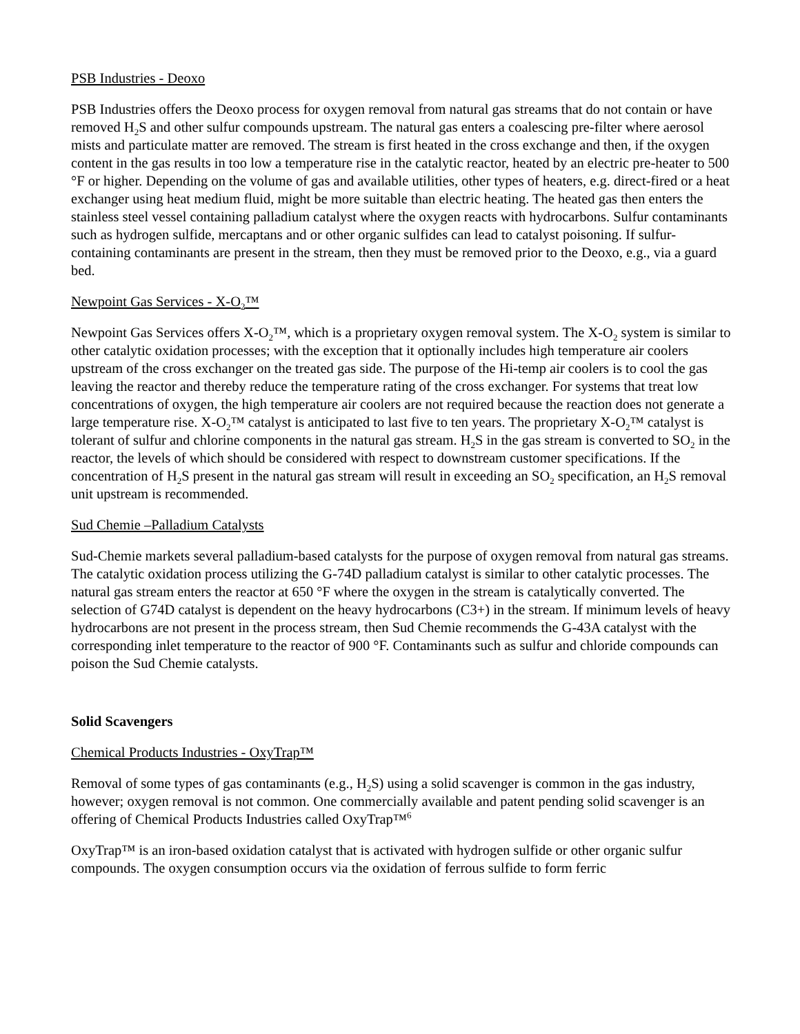PSB Industries - Deoxo
PSB Industries offers the Deoxo process for oxygen removal from natural gas streams that do not contain or have removed H<sub>2</sub>S and other sulfur compounds upstream. The natural gas enters a coalescing pre-filter where aerosol mists and particulate matter are removed. The stream is first heated in the cross exchange and then, if the oxygen content in the gas results in too low a temperature rise in the catalytic reactor, heated by an electric pre-heater to 500 °F or higher. Depending on the volume of gas and available utilities, other types of heaters, e.g. direct-fired or a heat exchanger using heat medium fluid, might be more suitable than electric heating. The heated gas then enters the stainless steel vessel containing palladium catalyst where the oxygen reacts with hydrocarbons. Sulfur contaminants such as hydrogen sulfide, mercaptans and or other organic sulfides can lead to catalyst poisoning. If sulfur-containing contaminants are present in the stream, then they must be removed prior to the Deoxo, e.g., via a guard bed.
Newpoint Gas Services - X-O<sub>2</sub>™
Newpoint Gas Services offers X-O<sub>2</sub>™, which is a proprietary oxygen removal system. The X-O<sub>2</sub> system is similar to other catalytic oxidation processes; with the exception that it optionally includes high temperature air coolers upstream of the cross exchanger on the treated gas side. The purpose of the Hi-temp air coolers is to cool the gas leaving the reactor and thereby reduce the temperature rating of the cross exchanger. For systems that treat low concentrations of oxygen, the high temperature air coolers are not required because the reaction does not generate a large temperature rise. X-O<sub>2</sub>™ catalyst is anticipated to last five to ten years. The proprietary X-O<sub>2</sub>™ catalyst is tolerant of sulfur and chlorine components in the natural gas stream. H<sub>2</sub>S in the gas stream is converted to SO<sub>2</sub> in the reactor, the levels of which should be considered with respect to downstream customer specifications. If the concentration of H<sub>2</sub>S present in the natural gas stream will result in exceeding an SO<sub>2</sub> specification, an H<sub>2</sub>S removal unit upstream is recommended.
Sud Chemie –Palladium Catalysts
Sud-Chemie markets several palladium-based catalysts for the purpose of oxygen removal from natural gas streams. The catalytic oxidation process utilizing the G-74D palladium catalyst is similar to other catalytic processes. The natural gas stream enters the reactor at 650 °F where the oxygen in the stream is catalytically converted. The selection of G74D catalyst is dependent on the heavy hydrocarbons (C3+) in the stream. If minimum levels of heavy hydrocarbons are not present in the process stream, then Sud Chemie recommends the G-43A catalyst with the corresponding inlet temperature to the reactor of 900 °F. Contaminants such as sulfur and chloride compounds can poison the Sud Chemie catalysts.
Solid Scavengers
Chemical Products Industries - OxyTrap™
Removal of some types of gas contaminants (e.g., H<sub>2</sub>S) using a solid scavenger is common in the gas industry, however; oxygen removal is not common. One commercially available and patent pending solid scavenger is an offering of Chemical Products Industries called OxyTrap™<sup>6</sup>
OxyTrap™ is an iron-based oxidation catalyst that is activated with hydrogen sulfide or other organic sulfur compounds. The oxygen consumption occurs via the oxidation of ferrous sulfide to form ferric